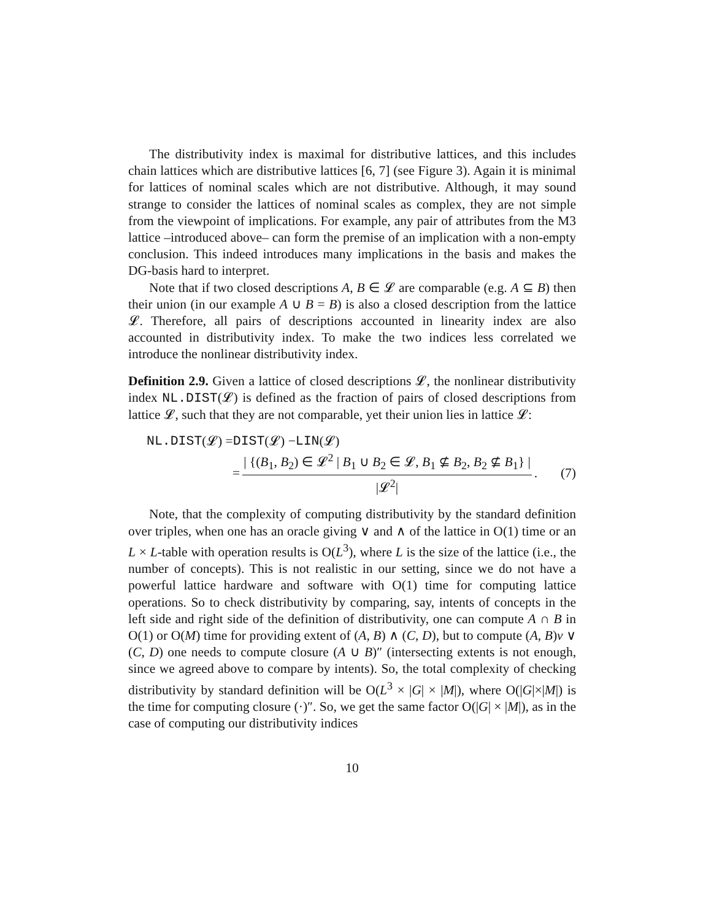The distributivity index is maximal for distributive lattices, and this includes chain lattices which are distributive lattices [6, 7] (see Figure 3). Again it is minimal for lattices of nominal scales which are not distributive. Although, it may sound strange to consider the lattices of nominal scales as complex, they are not simple from the viewpoint of implications. For example, any pair of attributes from the M3 lattice –introduced above– can form the premise of an implication with a non-empty conclusion. This indeed introduces many implications in the basis and makes the DG-basis hard to interpret.
Note that if two closed descriptions A, B ∈ 𝓛 are comparable (e.g. A ⊆ B) then their union (in our example A ∪ B = B) is also a closed description from the lattice 𝓛. Therefore, all pairs of descriptions accounted in linearity index are also accounted in distributivity index. To make the two indices less correlated we introduce the nonlinear distributivity index.
Definition 2.9. Given a lattice of closed descriptions 𝓛, the nonlinear distributivity index NL.DIST(𝓛) is defined as the fraction of pairs of closed descriptions from lattice 𝓛, such that they are not comparable, yet their union lies in lattice 𝓛:
NL.DIST (𝓛) = DIST (𝓛) − LIN (𝓛)
= | {(B<sub>1</sub>, B<sub>2</sub>) ∈ 𝓛<sup>2</sup> | B<sub>1</sub> ∪ B<sub>2</sub> ∈ 𝓛, B<sub>1</sub> ⊈ B<sub>2</sub>, B<sub>2</sub> ⊈ B<sub>1</sub>} | |𝓛<sup>2</sup>|. (7)
Note, that the complexity of computing distributivity by the standard definition over triples, when one has an oracle giving ∨ and ∧ of the lattice in O(1) time or an L × L-table with operation results is O(L<sup>3</sup>), where L is the size of the lattice (i.e., the number of concepts). This is not realistic in our setting, since we do not have a powerful lattice hardware and software with O(1) time for computing lattice operations. So to check distributivity by comparing, say, intents of concepts in the left side and right side of the definition of distributivity, one can compute A ∩ B in O(1) or O(M) time for providing extent of (A, B) ∧ (C, D), but to compute (A, B)v ∨ (C, D) one needs to compute closure (A ∪ B)″ (intersecting extents is not enough, since we agreed above to compare by intents). So, the total complexity of checking distributivity by standard definition will be O(L<sup>3</sup> × |G| × |M|), where O(|G|×|M|) is the time for computing closure (·)″. So, we get the same factor O(|G| × |M|), as in the case of computing our distributivity indices
10